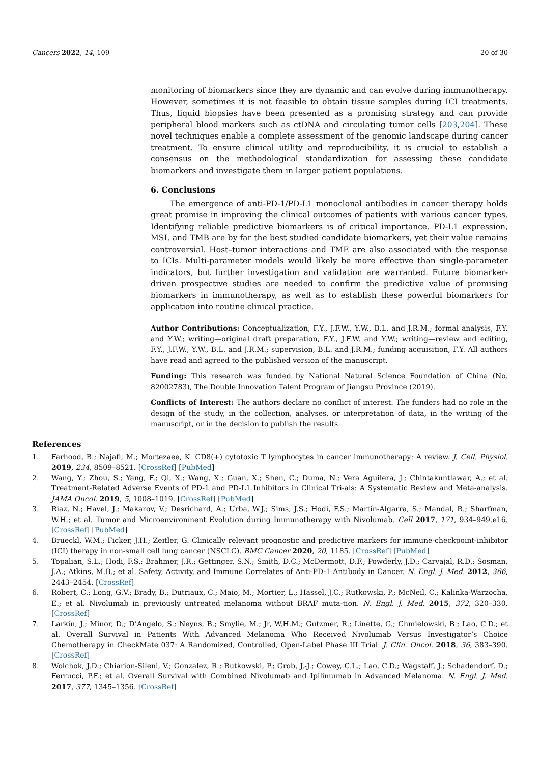Cancers 2022, 14, 109 20 of 30
monitoring of biomarkers since they are dynamic and can evolve during immunotherapy. However, sometimes it is not feasible to obtain tissue samples during ICI treatments. Thus, liquid biopsies have been presented as a promising strategy and can provide peripheral blood markers such as ctDNA and circulating tumor cells [203,204]. These novel techniques enable a complete assessment of the genomic landscape during cancer treatment. To ensure clinical utility and reproducibility, it is crucial to establish a consensus on the methodological standardization for assessing these candidate biomarkers and investigate them in larger patient populations.
6. Conclusions
The emergence of anti-PD-1/PD-L1 monoclonal antibodies in cancer therapy holds great promise in improving the clinical outcomes of patients with various cancer types. Identifying reliable predictive biomarkers is of critical importance. PD-L1 expression, MSI, and TMB are by far the best studied candidate biomarkers, yet their value remains controversial. Host–tumor interactions and TME are also associated with the response to ICIs. Multi-parameter models would likely be more effective than single-parameter indicators, but further investigation and validation are warranted. Future biomarker-driven prospective studies are needed to confirm the predictive value of promising biomarkers in immunotherapy, as well as to establish these powerful biomarkers for application into routine clinical practice.
Author Contributions: Conceptualization, F.Y., J.F.W., Y.W., B.L. and J.R.M.; formal analysis, F.Y. and Y.W.; writing—original draft preparation, F.Y., J.F.W. and Y.W.; writing—review and editing, F.Y., J.F.W., Y.W., B.L. and J.R.M.; supervision, B.L. and J.R.M.; funding acquisition, F.Y. All authors have read and agreed to the published version of the manuscript.
Funding: This research was funded by National Natural Science Foundation of China (No. 82002783), The Double Innovation Talent Program of Jiangsu Province (2019).
Conflicts of Interest: The authors declare no conflict of interest. The funders had no role in the design of the study, in the collection, analyses, or interpretation of data, in the writing of the manuscript, or in the decision to publish the results.
References
1. Farhood, B.; Najafi, M.; Mortezaee, K. CD8(+) cytotoxic T lymphocytes in cancer immunotherapy: A review. J. Cell. Physiol. 2019, 234, 8509–8521. [CrossRef] [PubMed]
2. Wang, Y.; Zhou, S.; Yang, F.; Qi, X.; Wang, X.; Guan, X.; Shen, C.; Duma, N.; Vera Aguilera, J.; Chintakuntlawar, A.; et al. Treatment-Related Adverse Events of PD-1 and PD-L1 Inhibitors in Clinical Tri-als: A Systematic Review and Meta-analysis. JAMA Oncol. 2019, 5, 1008–1019. [CrossRef] [PubMed]
3. Riaz, N.; Havel, J.; Makarov, V.; Desrichard, A.; Urba, W.J.; Sims, J.S.; Hodi, F.S.; Martín-Algarra, S.; Mandal, R.; Sharfman, W.H.; et al. Tumor and Microenvironment Evolution during Immunotherapy with Nivolumab. Cell 2017, 171, 934–949.e16. [CrossRef] [PubMed]
4. Brueckl, W.M.; Ficker, J.H.; Zeitler, G. Clinically relevant prognostic and predictive markers for immune-checkpoint-inhibitor (ICI) therapy in non-small cell lung cancer (NSCLC). BMC Cancer 2020, 20, 1185. [CrossRef] [PubMed]
5. Topalian, S.L.; Hodi, F.S.; Brahmer, J.R.; Gettinger, S.N.; Smith, D.C.; McDermott, D.F.; Powderly, J.D.; Carvajal, R.D.; Sosman, J.A.; Atkins, M.B.; et al. Safety, Activity, and Immune Correlates of Anti-PD-1 Antibody in Cancer. N. Engl. J. Med. 2012, 366, 2443–2454. [CrossRef]
6. Robert, C.; Long, G.V.; Brady, B.; Dutriaux, C.; Maio, M.; Mortier, L.; Hassel, J.C.; Rutkowski, P.; McNeil, C.; Kalinka-Warzocha, E.; et al. Nivolumab in previously untreated melanoma without BRAF muta-tion. N. Engl. J. Med. 2015, 372, 320–330. [CrossRef]
7. Larkin, J.; Minor, D.; D’Angelo, S.; Neyns, B.; Smylie, M.; Jr, W.H.M.; Gutzmer, R.; Linette, G.; Chmielowski, B.; Lao, C.D.; et al. Overall Survival in Patients With Advanced Melanoma Who Received Nivolumab Versus Investigator’s Choice Chemotherapy in CheckMate 037: A Randomized, Controlled, Open-Label Phase III Trial. J. Clin. Oncol. 2018, 36, 383–390. [CrossRef]
8. Wolchok, J.D.; Chiarion-Sileni, V.; Gonzalez, R.; Rutkowski, P.; Grob, J.-J.; Cowey, C.L.; Lao, C.D.; Wagstaff, J.; Schadendorf, D.; Ferrucci, P.F.; et al. Overall Survival with Combined Nivolumab and Ipilimumab in Advanced Melanoma. N. Engl. J. Med. 2017, 377, 1345–1356. [CrossRef]